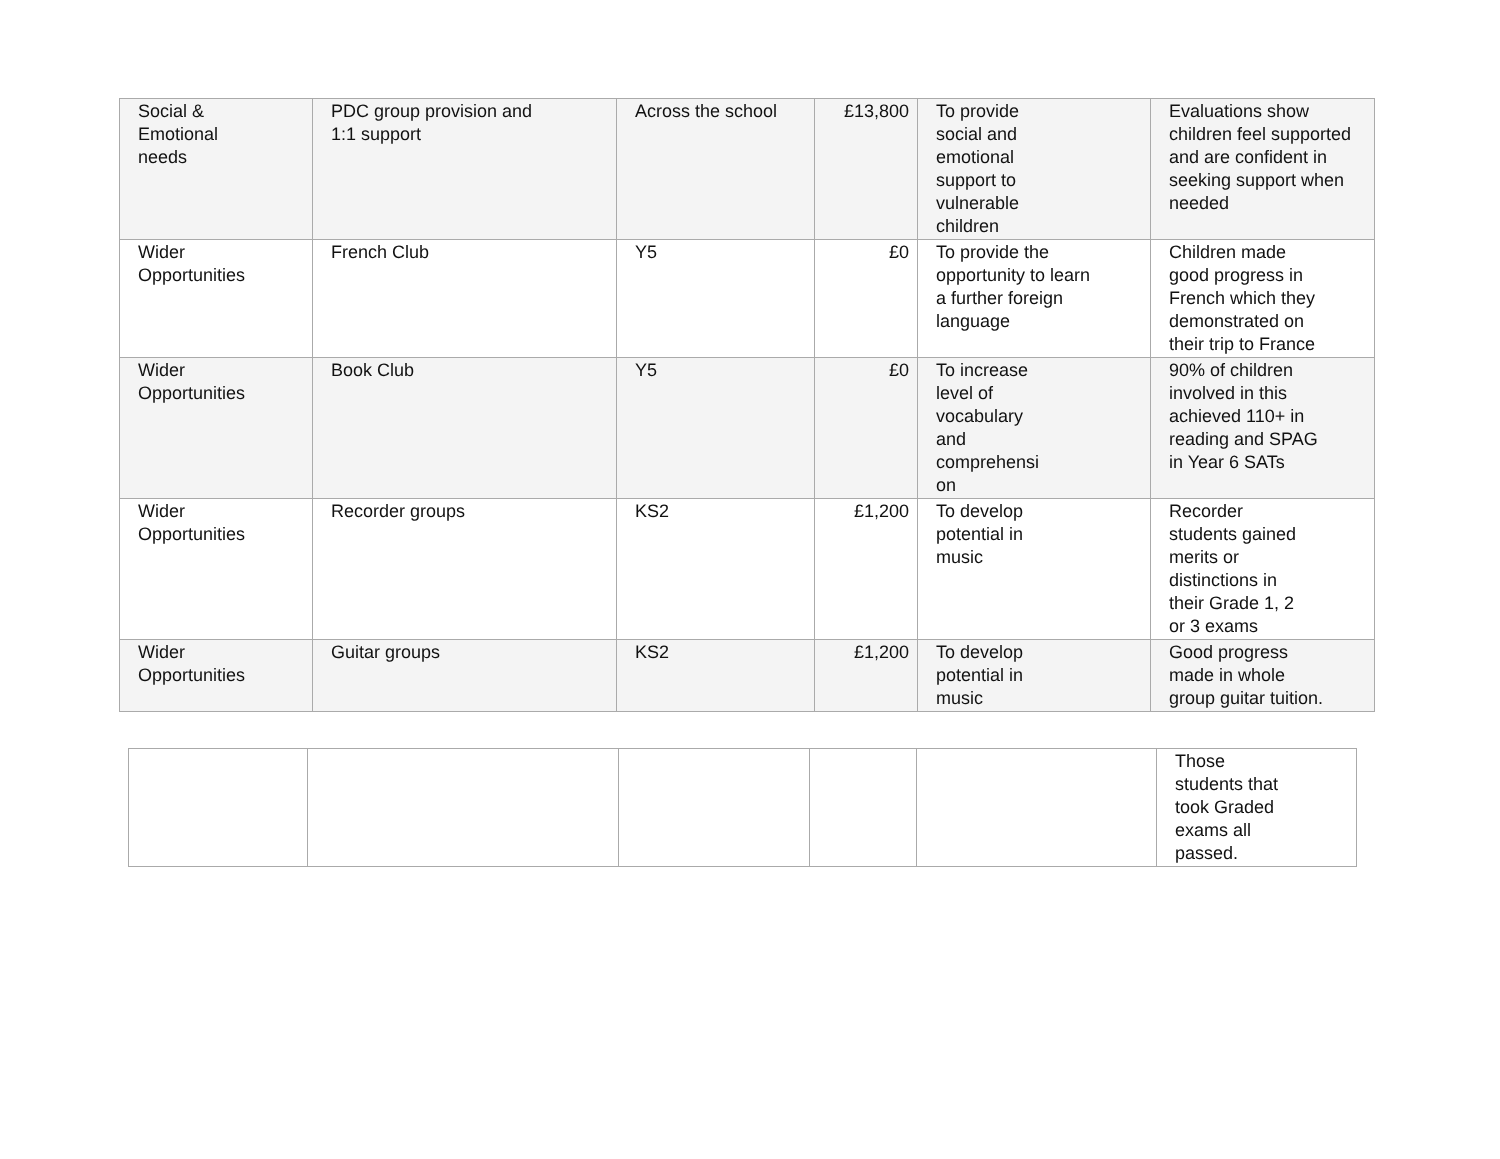| Social & Emotional needs | PDC group provision and 1:1 support | Across the school | £13,800 | To provide social and emotional support to vulnerable children | Evaluations show children feel supported and are confident in seeking support when needed |
| Wider Opportunities | French Club | Y5 | £0 | To provide the opportunity to learn a further foreign language | Children made good progress in French which they demonstrated on their trip to France |
| Wider Opportunities | Book Club | Y5 | £0 | To increase level of vocabulary and comprehensi on | 90% of children involved in this achieved 110+ in reading and SPAG in Year 6 SATs |
| Wider Opportunities | Recorder groups | KS2 | £1,200 | To develop potential in music | Recorder students gained merits or distinctions in their Grade 1, 2 or 3 exams |
| Wider Opportunities | Guitar groups | KS2 | £1,200 | To develop potential in music | Good progress made in whole group guitar tuition. |
| | | | | | Those students that took Graded exams all passed. |